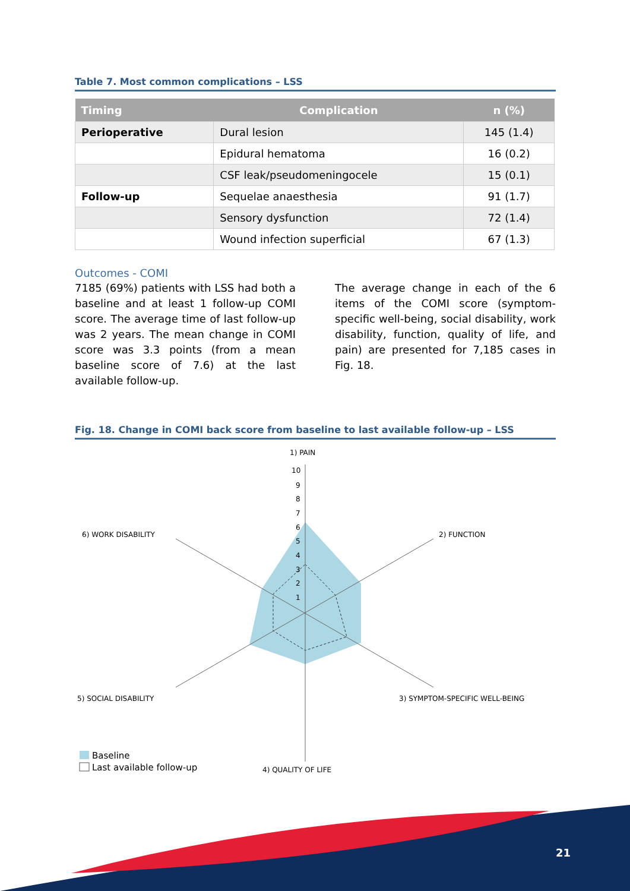Table 7. Most common complications – LSS
| Timing | Complication | n (%) |
| --- | --- | --- |
| Perioperative | Dural lesion | 145 (1.4) |
| | Epidural hematoma | 16 (0.2) |
| | CSF leak/pseudomeningocele | 15 (0.1) |
| Follow-up | Sequelae anaesthesia | 91 (1.7) |
| | Sensory dysfunction | 72 (1.4) |
| | Wound infection superficial | 67 (1.3) |
Outcomes - COMI
7185 (69%) patients with LSS had both a baseline and at least 1 follow-up COMI score. The average time of last follow-up was 2 years. The mean change in COMI score was 3.3 points (from a mean baseline score of 7.6) at the last available follow-up.
The average change in each of the 6 items of the COMI score (symptom-specific well-being, social disability, work disability, function, quality of life, and pain) are presented for 7,185 cases in Fig. 18.
Fig. 18. Change in COMI back score from baseline to last available follow-up – LSS
1) PAIN
2) FUNCTION
3) SYMPTOM-SPECIFIC WELL-BEING
4) QUALITY OF LIFE
5) SOCIAL DISABILITY
6) WORK DISABILITY
10
9
8
7
6
5
4
3
2
1
Baseline
Last available follow-up
21